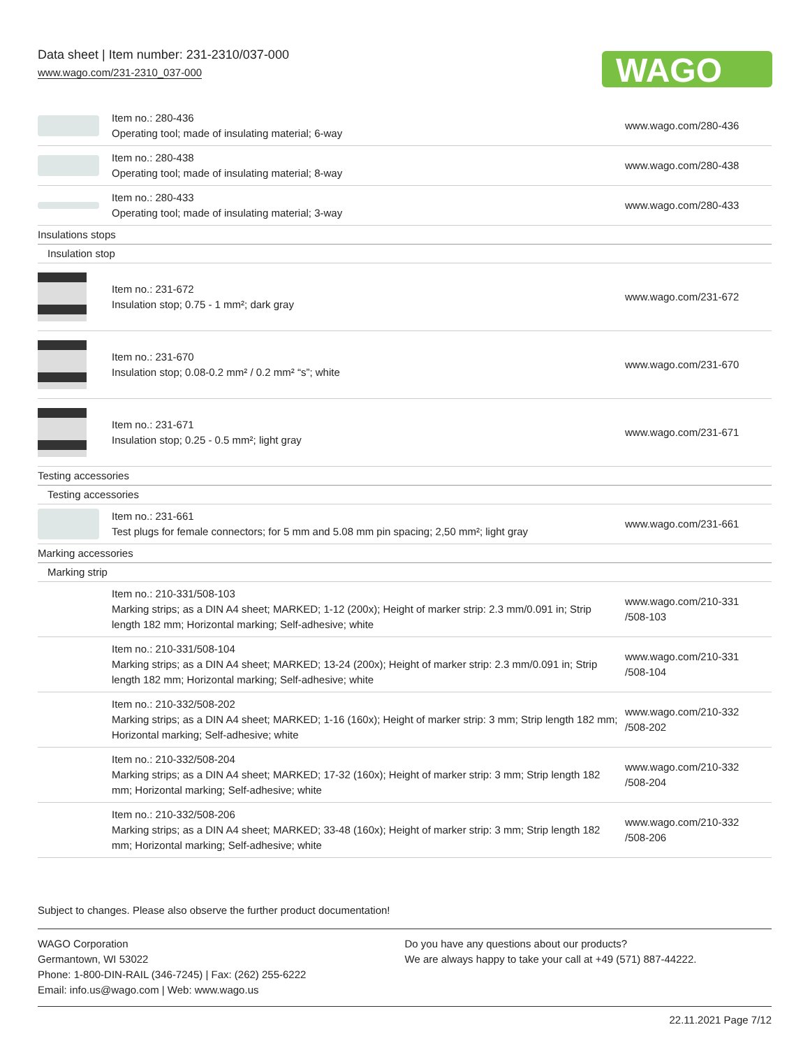Data sheet | Item number: 231-2310/037-000
www.wago.com/231-2310_037-000
WAGO
| | Item no.: 280-436 Operating tool; made of insulating material; 6-way | www.wago.com/280-436 |
| | Item no.: 280-438 Operating tool; made of insulating material; 8-way | www.wago.com/280-438 |
| | Item no.: 280-433 Operating tool; made of insulating material; 3-way | www.wago.com/280-433 |
| Insulations stops | | |
| Insulation stop | | |
| | Item no.: 231-672 Insulation stop; 0.75 - 1 mm²; dark gray | www.wago.com/231-672 |
| | Item no.: 231-670 Insulation stop; 0.08-0.2 mm² / 0.2 mm² “s”; white | www.wago.com/231-670 |
| | Item no.: 231-671 Insulation stop; 0.25 - 0.5 mm²; light gray | www.wago.com/231-671 |
| Testing accessories | | |
| Testing accessories | | |
| | Item no.: 231-661 Test plugs for female connectors; for 5 mm and 5.08 mm pin spacing; 2,50 mm²; light gray | www.wago.com/231-661 |
| Marking accessories | | |
| Marking strip | | |
| | Item no.: 210-331/508-103 Marking strips; as a DIN A4 sheet; MARKED; 1-12 (200x); Height of marker strip: 2.3 mm/0.091 in; Strip length 182 mm; Horizontal marking; Self-adhesive; white | www.wago.com/210-331 /508-103 |
| | Item no.: 210-331/508-104 Marking strips; as a DIN A4 sheet; MARKED; 13-24 (200x); Height of marker strip: 2.3 mm/0.091 in; Strip length 182 mm; Horizontal marking; Self-adhesive; white | www.wago.com/210-331 /508-104 |
| | Item no.: 210-332/508-202 Marking strips; as a DIN A4 sheet; MARKED; 1-16 (160x); Height of marker strip: 3 mm; Strip length 182 mm; Horizontal marking; Self-adhesive; white | www.wago.com/210-332 /508-202 |
| | Item no.: 210-332/508-204 Marking strips; as a DIN A4 sheet; MARKED; 17-32 (160x); Height of marker strip: 3 mm; Strip length 182 mm; Horizontal marking; Self-adhesive; white | www.wago.com/210-332 /508-204 |
| | Item no.: 210-332/508-206 Marking strips; as a DIN A4 sheet; MARKED; 33-48 (160x); Height of marker strip: 3 mm; Strip length 182 mm; Horizontal marking; Self-adhesive; white | www.wago.com/210-332 /508-206 |
Subject to changes. Please also observe the further product documentation!
WAGO Corporation
Germantown, WI 53022
Phone: 1-800-DIN-RAIL (346-7245) | Fax: (262) 255-6222
Email: info.us@wago.com | Web: www.wago.us
Do you have any questions about our products?
We are always happy to take your call at +49 (571) 887-44222.
22.11.2021 Page 7/12